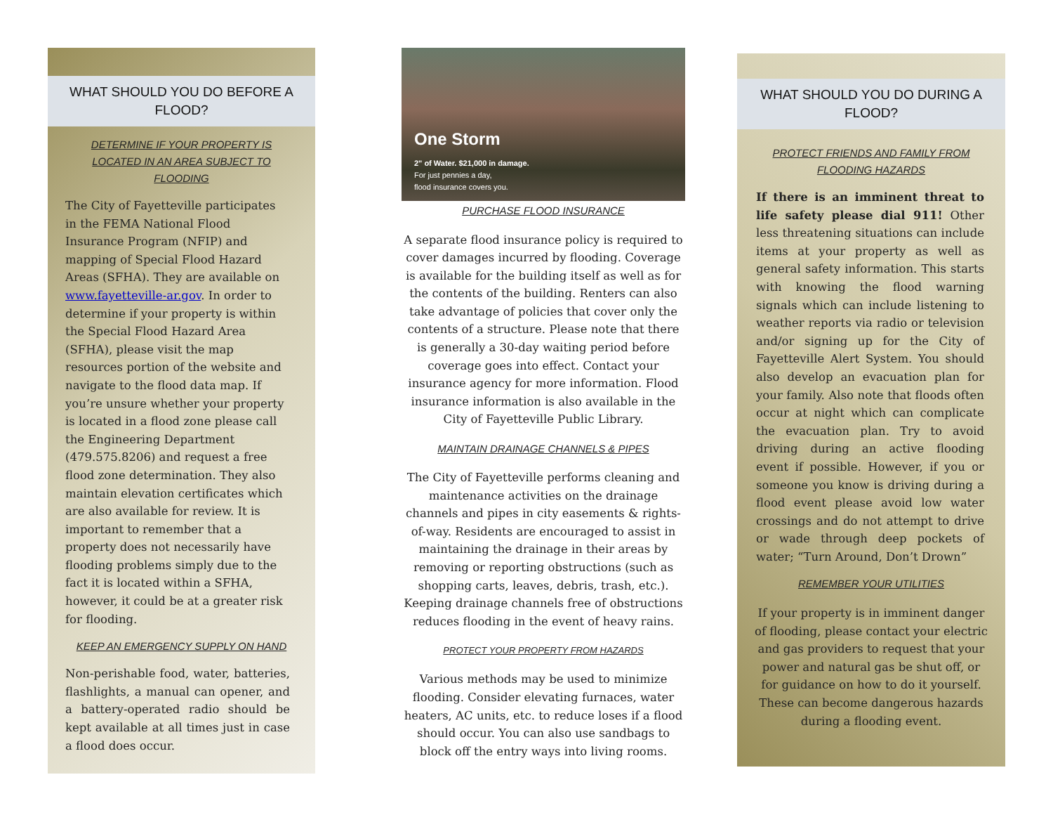WHAT SHOULD YOU DO BEFORE A FLOOD?
DETERMINE IF YOUR PROPERTY IS LOCATED IN AN AREA SUBJECT TO FLOODING
The City of Fayetteville participates in the FEMA National Flood Insurance Program (NFIP) and mapping of Special Flood Hazard Areas (SFHA). They are available on www.fayetteville-ar.gov. In order to determine if your property is within the Special Flood Hazard Area (SFHA), please visit the map resources portion of the website and navigate to the flood data map. If you’re unsure whether your property is located in a flood zone please call the Engineering Department (479.575.8206) and request a free flood zone determination. They also maintain elevation certificates which are also available for review. It is important to remember that a property does not necessarily have flooding problems simply due to the fact it is located within a SFHA, however, it could be at a greater risk for flooding.
KEEP AN EMERGENCY SUPPLY ON HAND
Non-perishable food, water, batteries, flashlights, a manual can opener, and a battery-operated radio should be kept available at all times just in case a flood does occur.
One Storm
2" of Water. $21,000 in damage.
For just pennies a day,
flood insurance covers you.
PURCHASE FLOOD INSURANCE
A separate flood insurance policy is required to cover damages incurred by flooding. Coverage is available for the building itself as well as for the contents of the building. Renters can also take advantage of policies that cover only the contents of a structure. Please note that there is generally a 30-day waiting period before coverage goes into effect. Contact your insurance agency for more information. Flood insurance information is also available in the City of Fayetteville Public Library.
MAINTAIN DRAINAGE CHANNELS & PIPES
The City of Fayetteville performs cleaning and maintenance activities on the drainage channels and pipes in city easements & rights-of-way. Residents are encouraged to assist in maintaining the drainage in their areas by removing or reporting obstructions (such as shopping carts, leaves, debris, trash, etc.). Keeping drainage channels free of obstructions reduces flooding in the event of heavy rains.
PROTECT YOUR PROPERTY FROM HAZARDS
Various methods may be used to minimize flooding. Consider elevating furnaces, water heaters, AC units, etc. to reduce loses if a flood should occur. You can also use sandbags to block off the entry ways into living rooms.
WHAT SHOULD YOU DO DURING A FLOOD?
PROTECT FRIENDS AND FAMILY FROM FLOODING HAZARDS
If there is an imminent threat to life safety please dial 911! Other less threatening situations can include items at your property as well as general safety information. This starts with knowing the flood warning signals which can include listening to weather reports via radio or television and/or signing up for the City of Fayetteville Alert System. You should also develop an evacuation plan for your family. Also note that floods often occur at night which can complicate the evacuation plan. Try to avoid driving during an active flooding event if possible. However, if you or someone you know is driving during a flood event please avoid low water crossings and do not attempt to drive or wade through deep pockets of water; “Turn Around, Don’t Drown”
REMEMBER YOUR UTILITIES
If your property is in imminent danger of flooding, please contact your electric and gas providers to request that your power and natural gas be shut off, or for guidance on how to do it yourself. These can become dangerous hazards during a flooding event.